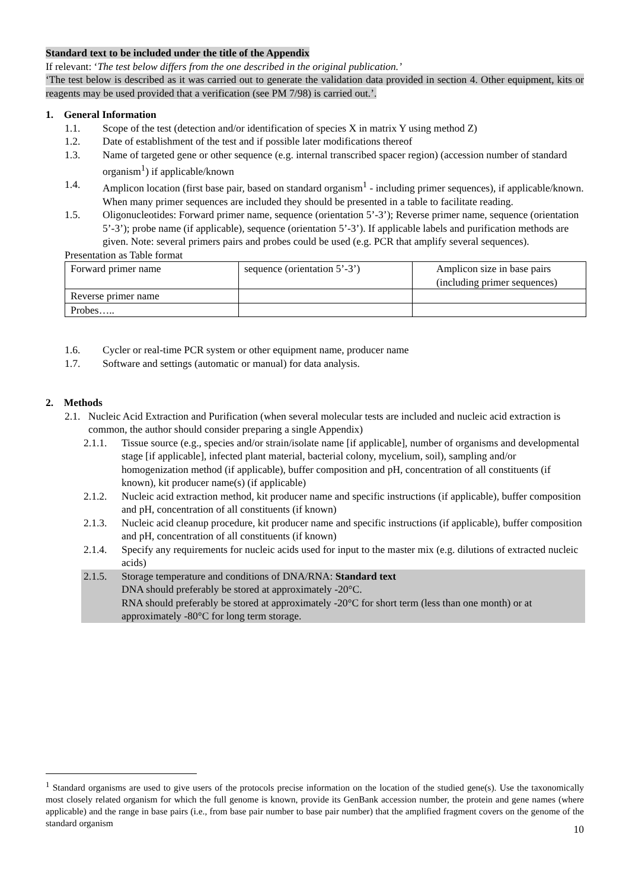Standard text to be included under the title of the Appendix
If relevant: ‘The test below differs from the one described in the original publication.’
‘The test below is described as it was carried out to generate the validation data provided in section 4. Other equipment, kits or reagents may be used provided that a verification (see PM 7/98) is carried out.’.
1. General Information
1.1. Scope of the test (detection and/or identification of species X in matrix Y using method Z)
1.2. Date of establishment of the test and if possible later modifications thereof
1.3. Name of targeted gene or other sequence (e.g. internal transcribed spacer region) (accession number of standard organism<sup>1</sup>) if applicable/known
1.4. Amplicon location (first base pair, based on standard organism<sup>1</sup> - including primer sequences), if applicable/known. When many primer sequences are included they should be presented in a table to facilitate reading.
1.5. Oligonucleotides: Forward primer name, sequence (orientation 5’-3’); Reverse primer name, sequence (orientation 5’-3’); probe name (if applicable), sequence (orientation 5’-3’). If applicable labels and purification methods are given. Note: several primers pairs and probes could be used (e.g. PCR that amplify several sequences).
Presentation as Table format
| Forward primer name | sequence (orientation 5’-3’) | Amplicon size in base pairs (including primer sequences) |
| Reverse primer name | | |
| Probes….. | | |
1.6. Cycler or real-time PCR system or other equipment name, producer name
1.7. Software and settings (automatic or manual) for data analysis.
2. Methods
2.1. Nucleic Acid Extraction and Purification (when several molecular tests are included and nucleic acid extraction is common, the author should consider preparing a single Appendix)
2.1.1. Tissue source (e.g., species and/or strain/isolate name [if applicable], number of organisms and developmental stage [if applicable], infected plant material, bacterial colony, mycelium, soil), sampling and/or homogenization method (if applicable), buffer composition and pH, concentration of all constituents (if known), kit producer name(s) (if applicable)
2.1.2. Nucleic acid extraction method, kit producer name and specific instructions (if applicable), buffer composition and pH, concentration of all constituents (if known)
2.1.3. Nucleic acid cleanup procedure, kit producer name and specific instructions (if applicable), buffer composition and pH, concentration of all constituents (if known)
2.1.4. Specify any requirements for nucleic acids used for input to the master mix (e.g. dilutions of extracted nucleic acids)
2.1.5. Storage temperature and conditions of DNA/RNA: Standard text
DNA should preferably be stored at approximately -20°C.
RNA should preferably be stored at approximately -20°C for short term (less than one month) or at approximately -80°C for long term storage.
<sup>1</sup> Standard organisms are used to give users of the protocols precise information on the location of the studied gene(s). Use the taxonomically most closely related organism for which the full genome is known, provide its GenBank accession number, the protein and gene names (where applicable) and the range in base pairs (i.e., from base pair number to base pair number) that the amplified fragment covers on the genome of the standard organism
10